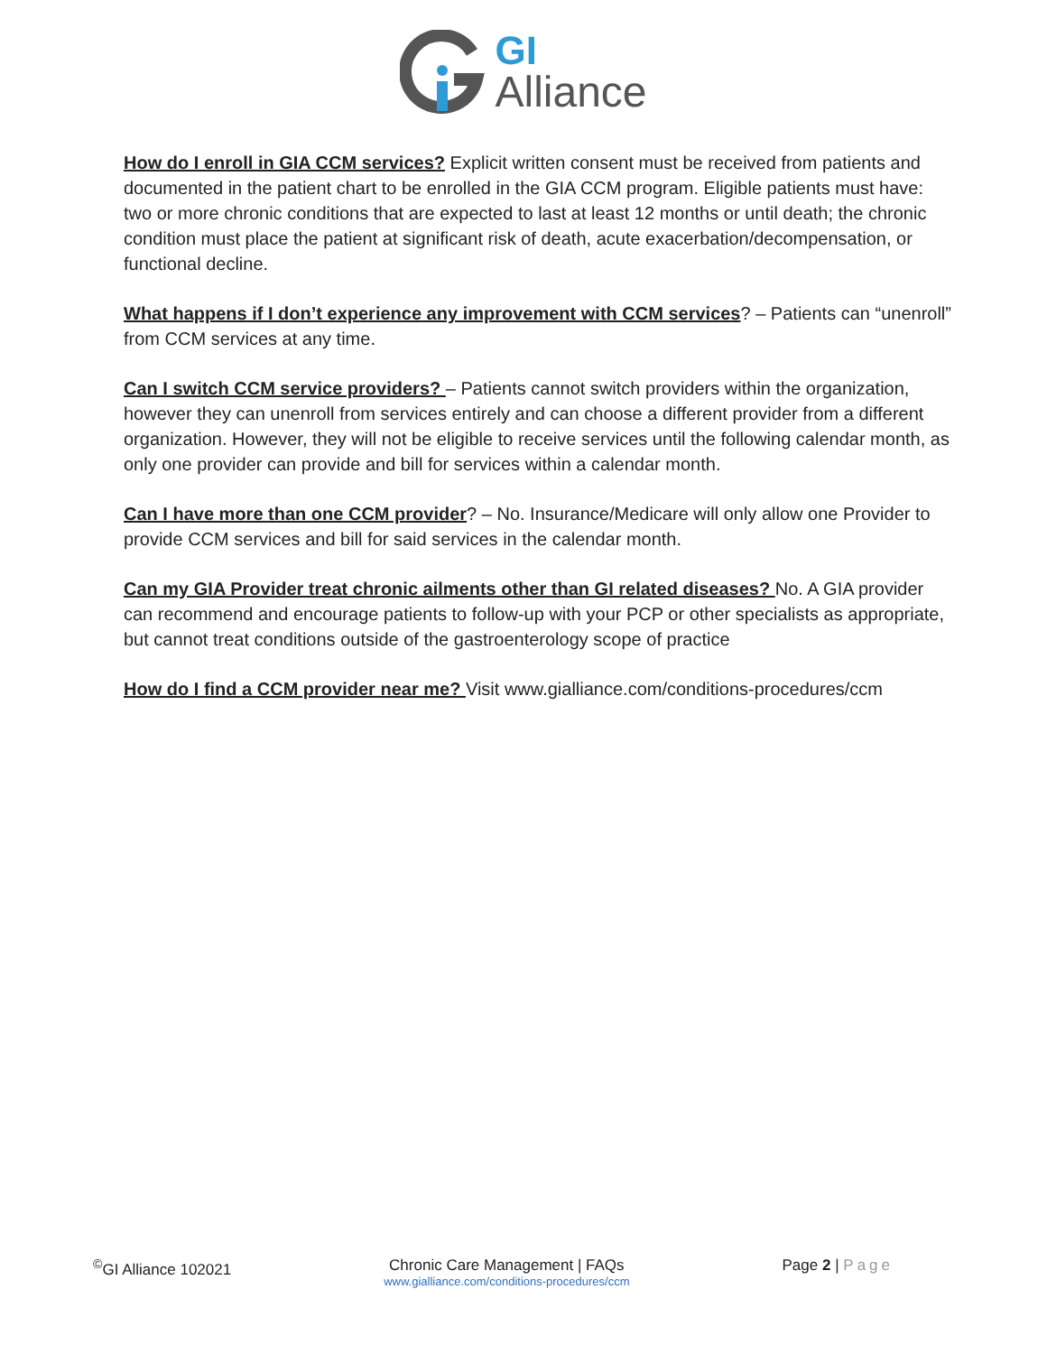GI
Alliance
How do I enroll in GIA CCM services? Explicit written consent must be received from patients and documented in the patient chart to be enrolled in the GIA CCM program. Eligible patients must have: two or more chronic conditions that are expected to last at least 12 months or until death; the chronic condition must place the patient at significant risk of death, acute exacerbation/decompensation, or functional decline.
What happens if I don’t experience any improvement with CCM services? – Patients can “unenroll” from CCM services at any time.
Can I switch CCM service providers? – Patients cannot switch providers within the organization, however they can unenroll from services entirely and can choose a different provider from a different organization. However, they will not be eligible to receive services until the following calendar month, as only one provider can provide and bill for services within a calendar month.
Can I have more than one CCM provider? – No. Insurance/Medicare will only allow one Provider to provide CCM services and bill for said services in the calendar month.
Can my GIA Provider treat chronic ailments other than GI related diseases? No. A GIA provider can recommend and encourage patients to follow-up with your PCP or other specialists as appropriate, but cannot treat conditions outside of the gastroenterology scope of practice
How do I find a CCM provider near me? Visit www.gialliance.com/conditions-procedures/ccm
<sup>©</sup>GI Alliance 102021 Chronic Care Management | FAQs
www.gialliance.com/conditions-procedures/ccm
Page 2 | Page